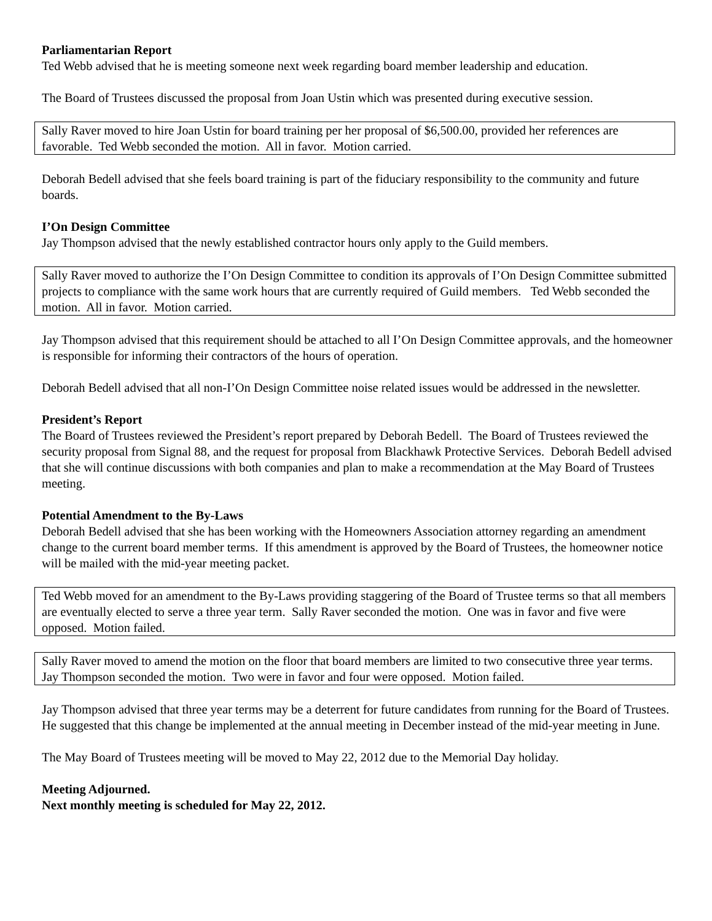Parliamentarian Report
Ted Webb advised that he is meeting someone next week regarding board member leadership and education.
The Board of Trustees discussed the proposal from Joan Ustin which was presented during executive session.
Sally Raver moved to hire Joan Ustin for board training per her proposal of $6,500.00, provided her references are favorable. Ted Webb seconded the motion. All in favor. Motion carried.
Deborah Bedell advised that she feels board training is part of the fiduciary responsibility to the community and future boards.
I’On Design Committee
Jay Thompson advised that the newly established contractor hours only apply to the Guild members.
Sally Raver moved to authorize the I’On Design Committee to condition its approvals of I’On Design Committee submitted projects to compliance with the same work hours that are currently required of Guild members. Ted Webb seconded the motion. All in favor. Motion carried.
Jay Thompson advised that this requirement should be attached to all I’On Design Committee approvals, and the homeowner is responsible for informing their contractors of the hours of operation.
Deborah Bedell advised that all non-I’On Design Committee noise related issues would be addressed in the newsletter.
President’s Report
The Board of Trustees reviewed the President’s report prepared by Deborah Bedell. The Board of Trustees reviewed the security proposal from Signal 88, and the request for proposal from Blackhawk Protective Services. Deborah Bedell advised that she will continue discussions with both companies and plan to make a recommendation at the May Board of Trustees meeting.
Potential Amendment to the By-Laws
Deborah Bedell advised that she has been working with the Homeowners Association attorney regarding an amendment change to the current board member terms. If this amendment is approved by the Board of Trustees, the homeowner notice will be mailed with the mid-year meeting packet.
Ted Webb moved for an amendment to the By-Laws providing staggering of the Board of Trustee terms so that all members are eventually elected to serve a three year term. Sally Raver seconded the motion. One was in favor and five were opposed. Motion failed.
Sally Raver moved to amend the motion on the floor that board members are limited to two consecutive three year terms. Jay Thompson seconded the motion. Two were in favor and four were opposed. Motion failed.
Jay Thompson advised that three year terms may be a deterrent for future candidates from running for the Board of Trustees. He suggested that this change be implemented at the annual meeting in December instead of the mid-year meeting in June.
The May Board of Trustees meeting will be moved to May 22, 2012 due to the Memorial Day holiday.
Meeting Adjourned.
Next monthly meeting is scheduled for May 22, 2012.